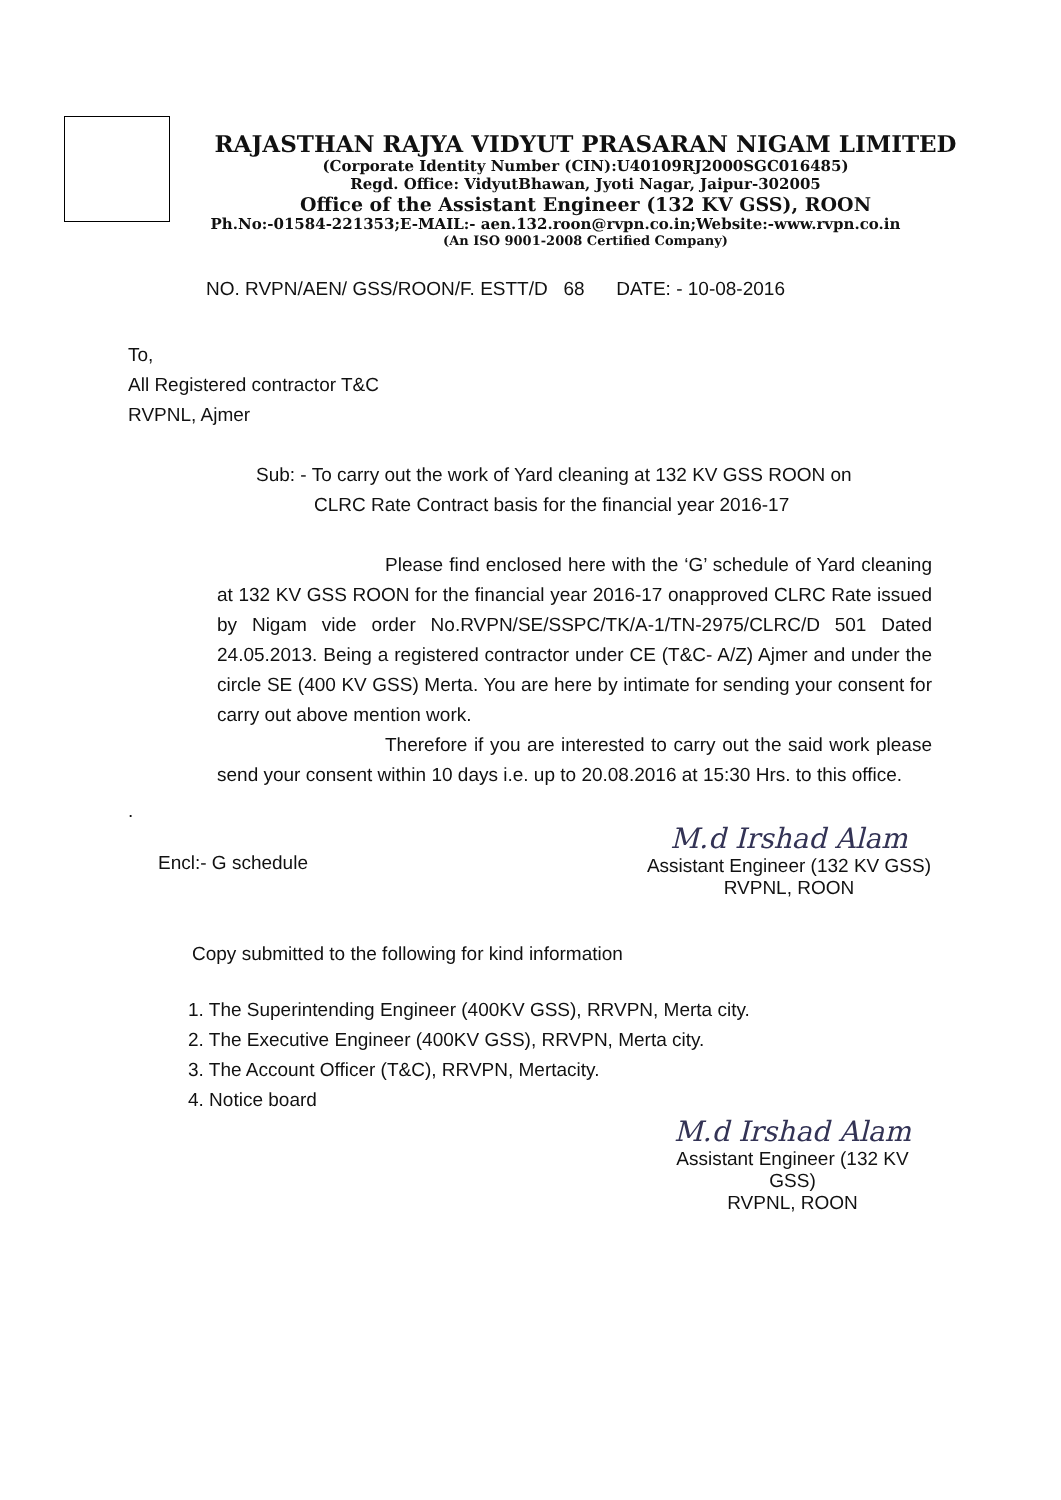RAJASTHAN RAJYA VIDYUT PRASARAN NIGAM LIMITED
(Corporate Identity Number (CIN):U40109RJ2000SGC016485)
Regd. Office: VidyutBhawan, Jyoti Nagar, Jaipur-302005
Office of the Assistant Engineer (132 KV GSS), ROON
Ph.No:-01584-221353;E-MAIL:- aen.132.roon@rvpn.co.in;Website:-www.rvpn.co.in
(An ISO 9001-2008 Certified Company)
NO. RVPN/AEN/ GSS/ROON/F. ESTT/D 68 DATE: - 10-08-2016
To,
All Registered contractor T&C
RVPNL, Ajmer
Sub: - To carry out the work of Yard cleaning at 132 KV GSS ROON on
CLRC Rate Contract basis for the financial year 2016-17
Please find enclosed here with the ‘G’ schedule of Yard cleaning at 132 KV GSS ROON for the financial year 2016-17 onapproved CLRC Rate issued by Nigam vide order No.RVPN/SE/SSPC/TK/A-1/TN-2975/CLRC/D 501 Dated 24.05.2013. Being a registered contractor under CE (T&C- A/Z) Ajmer and under the circle SE (400 KV GSS) Merta. You are here by intimate for sending your consent for carry out above mention work.
Therefore if you are interested to carry out the said work please send your consent within 10 days i.e. up to 20.08.2016 at 15:30 Hrs. to this office.
.
Encl:- G schedule
M.d Irshad Alam
Assistant Engineer (132 KV GSS)
RVPNL, ROON
Copy submitted to the following for kind information
1. The Superintending Engineer (400KV GSS), RRVPN, Merta city.
2. The Executive Engineer (400KV GSS), RRVPN, Merta city.
3. The Account Officer (T&C), RRVPN, Mertacity.
4. Notice board
M.d Irshad Alam
Assistant Engineer (132 KV GSS)
RVPNL, ROON